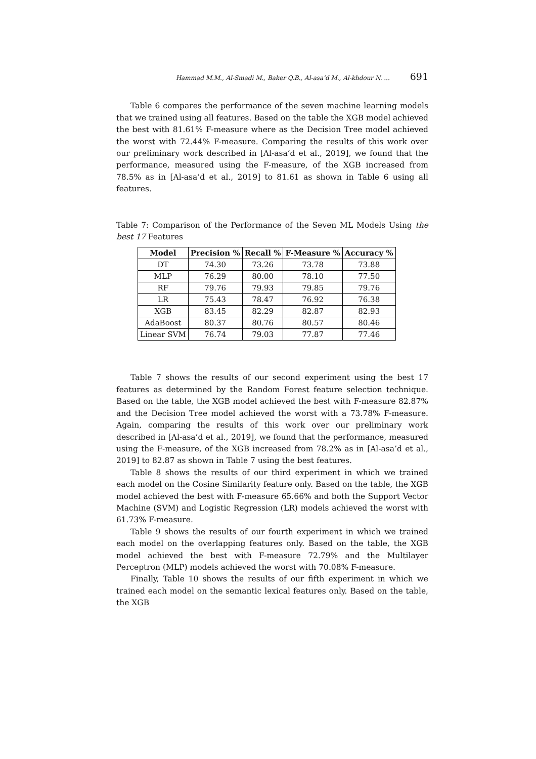Hammad M.M., Al-Smadi M., Baker Q.B., Al-asa’d M., Al-khdour N. ... 691
Table 6 compares the performance of the seven machine learning models that we trained using all features. Based on the table the XGB model achieved the best with 81.61% F-measure where as the Decision Tree model achieved the worst with 72.44% F-measure. Comparing the results of this work over our preliminary work described in [Al-asa’d et al., 2019], we found that the performance, measured using the F-measure, of the XGB increased from 78.5% as in [Al-asa’d et al., 2019] to 81.61 as shown in Table 6 using all features.
Table 7: Comparison of the Performance of the Seven ML Models Using the best 17 Features
| Model | Precision % | Recall % | F-Measure % | Accuracy % |
| --- | --- | --- | --- | --- |
| DT | 74.30 | 73.26 | 73.78 | 73.88 |
| MLP | 76.29 | 80.00 | 78.10 | 77.50 |
| RF | 79.76 | 79.93 | 79.85 | 79.76 |
| LR | 75.43 | 78.47 | 76.92 | 76.38 |
| XGB | 83.45 | 82.29 | 82.87 | 82.93 |
| AdaBoost | 80.37 | 80.76 | 80.57 | 80.46 |
| Linear SVM | 76.74 | 79.03 | 77.87 | 77.46 |
Table 7 shows the results of our second experiment using the best 17 features as determined by the Random Forest feature selection technique. Based on the table, the XGB model achieved the best with F-measure 82.87% and the Decision Tree model achieved the worst with a 73.78% F-measure. Again, comparing the results of this work over our preliminary work described in [Al-asa’d et al., 2019], we found that the performance, measured using the F-measure, of the XGB increased from 78.2% as in [Al-asa’d et al., 2019] to 82.87 as shown in Table 7 using the best features.
Table 8 shows the results of our third experiment in which we trained each model on the Cosine Similarity feature only. Based on the table, the XGB model achieved the best with F-measure 65.66% and both the Support Vector Machine (SVM) and Logistic Regression (LR) models achieved the worst with 61.73% F-measure.
Table 9 shows the results of our fourth experiment in which we trained each model on the overlapping features only. Based on the table, the XGB model achieved the best with F-measure 72.79% and the Multilayer Perceptron (MLP) models achieved the worst with 70.08% F-measure.
Finally, Table 10 shows the results of our fifth experiment in which we trained each model on the semantic lexical features only. Based on the table, the XGB